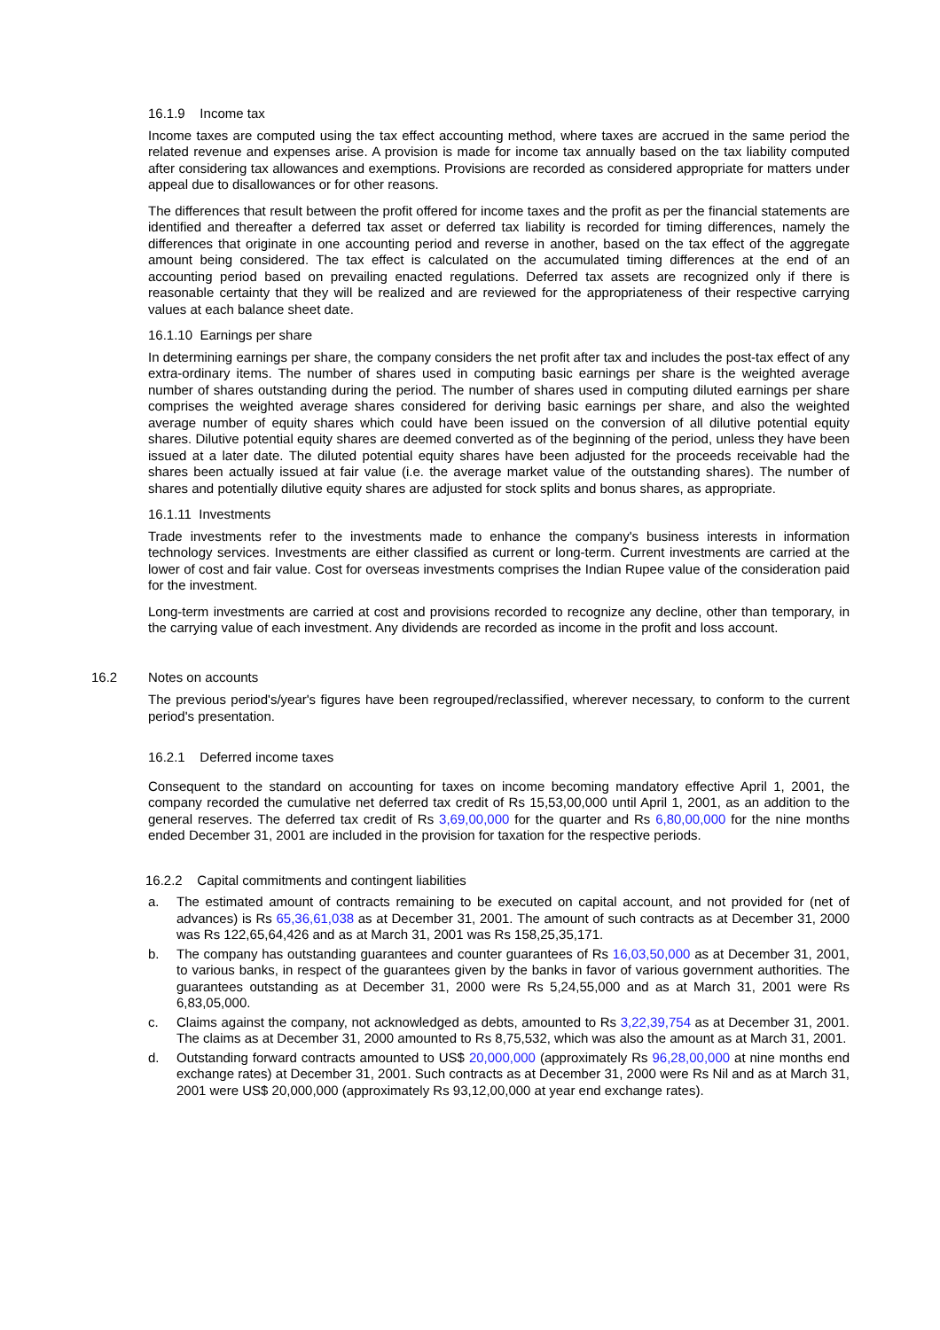16.1.9 Income tax
Income taxes are computed using the tax effect accounting method, where taxes are accrued in the same period the related revenue and expenses arise. A provision is made for income tax annually based on the tax liability computed after considering tax allowances and exemptions. Provisions are recorded as considered appropriate for matters under appeal due to disallowances or for other reasons.
The differences that result between the profit offered for income taxes and the profit as per the financial statements are identified and thereafter a deferred tax asset or deferred tax liability is recorded for timing differences, namely the differences that originate in one accounting period and reverse in another, based on the tax effect of the aggregate amount being considered. The tax effect is calculated on the accumulated timing differences at the end of an accounting period based on prevailing enacted regulations. Deferred tax assets are recognized only if there is reasonable certainty that they will be realized and are reviewed for the appropriateness of their respective carrying values at each balance sheet date.
16.1.10 Earnings per share
In determining earnings per share, the company considers the net profit after tax and includes the post-tax effect of any extra-ordinary items. The number of shares used in computing basic earnings per share is the weighted average number of shares outstanding during the period. The number of shares used in computing diluted earnings per share comprises the weighted average shares considered for deriving basic earnings per share, and also the weighted average number of equity shares which could have been issued on the conversion of all dilutive potential equity shares. Dilutive potential equity shares are deemed converted as of the beginning of the period, unless they have been issued at a later date. The diluted potential equity shares have been adjusted for the proceeds receivable had the shares been actually issued at fair value (i.e. the average market value of the outstanding shares). The number of shares and potentially dilutive equity shares are adjusted for stock splits and bonus shares, as appropriate.
16.1.11 Investments
Trade investments refer to the investments made to enhance the company's business interests in information technology services. Investments are either classified as current or long-term. Current investments are carried at the lower of cost and fair value. Cost for overseas investments comprises the Indian Rupee value of the consideration paid for the investment.
Long-term investments are carried at cost and provisions recorded to recognize any decline, other than temporary, in the carrying value of each investment. Any dividends are recorded as income in the profit and loss account.
16.2 Notes on accounts
The previous period's/year's figures have been regrouped/reclassified, wherever necessary, to conform to the current period's presentation.
16.2.1 Deferred income taxes
Consequent to the standard on accounting for taxes on income becoming mandatory effective April 1, 2001, the company recorded the cumulative net deferred tax credit of Rs 15,53,00,000 until April 1, 2001, as an addition to the general reserves. The deferred tax credit of Rs 3,69,00,000 for the quarter and Rs 6,80,00,000 for the nine months ended December 31, 2001 are included in the provision for taxation for the respective periods.
16.2.2 Capital commitments and contingent liabilities
a. The estimated amount of contracts remaining to be executed on capital account, and not provided for (net of advances) is Rs 65,36,61,038 as at December 31, 2001. The amount of such contracts as at December 31, 2000 was Rs 122,65,64,426 and as at March 31, 2001 was Rs 158,25,35,171.
b. The company has outstanding guarantees and counter guarantees of Rs 16,03,50,000 as at December 31, 2001, to various banks, in respect of the guarantees given by the banks in favor of various government authorities. The guarantees outstanding as at December 31, 2000 were Rs 5,24,55,000 and as at March 31, 2001 were Rs 6,83,05,000.
c. Claims against the company, not acknowledged as debts, amounted to Rs 3,22,39,754 as at December 31, 2001. The claims as at December 31, 2000 amounted to Rs 8,75,532, which was also the amount as at March 31, 2001.
d. Outstanding forward contracts amounted to US$ 20,000,000 (approximately Rs 96,28,00,000 at nine months end exchange rates) at December 31, 2001. Such contracts as at December 31, 2000 were Rs Nil and as at March 31, 2001 were US$ 20,000,000 (approximately Rs 93,12,00,000 at year end exchange rates).